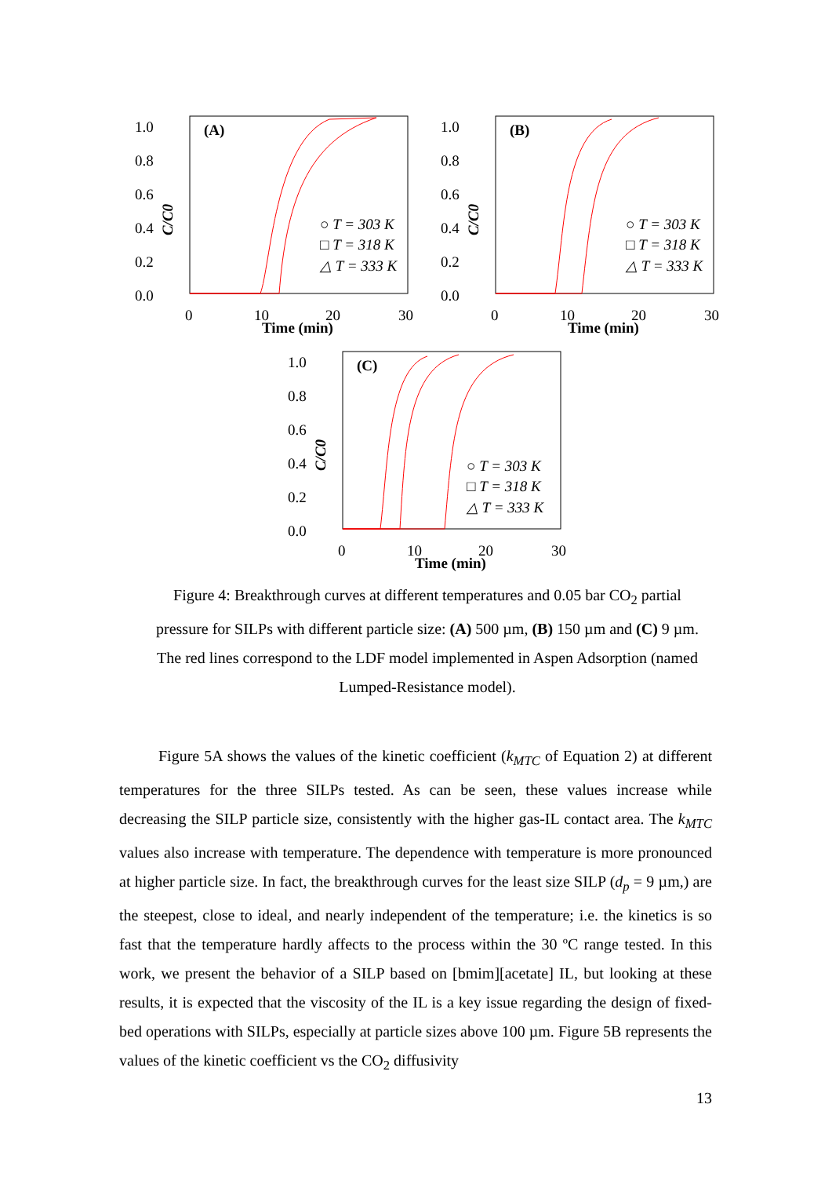1.0
0.8
0.6
0.4
0.2
0.0
0
10
20
30
Time (min)
(A)
C/C0
○ T = 303 K
□ T = 318 K
△ T = 333 K
1.0
0.8
0.6
0.4
0.2
0.0
0
10
20
30
Time (min)
(B)
C/C0
○ T = 303 K
□ T = 318 K
△ T = 333 K
1.0
0.8
0.6
0.4
0.2
0.0
0
10
20
30
Time (min)
(C)
C/C0
○ T = 303 K
□ T = 318 K
△ T = 333 K
Figure 4: Breakthrough curves at different temperatures and 0.05 bar CO<sub>2</sub> partial pressure for SILPs with different particle size: (A) 500 µm, (B) 150 µm and (C) 9 µm. The red lines correspond to the LDF model implemented in Aspen Adsorption (named Lumped-Resistance model).
Figure 5A shows the values of the kinetic coefficient (k<sub>MTC</sub> of Equation 2) at different temperatures for the three SILPs tested. As can be seen, these values increase while decreasing the SILP particle size, consistently with the higher gas-IL contact area. The k<sub>MTC</sub> values also increase with temperature. The dependence with temperature is more pronounced at higher particle size. In fact, the breakthrough curves for the least size SILP (d<sub>p</sub> = 9 µm,) are the steepest, close to ideal, and nearly independent of the temperature; i.e. the kinetics is so fast that the temperature hardly affects to the process within the 30 ºC range tested. In this work, we present the behavior of a SILP based on [bmim][acetate] IL, but looking at these results, it is expected that the viscosity of the IL is a key issue regarding the design of fixed-bed operations with SILPs, especially at particle sizes above 100 µm. Figure 5B represents the values of the kinetic coefficient vs the CO<sub>2</sub> diffusivity
13